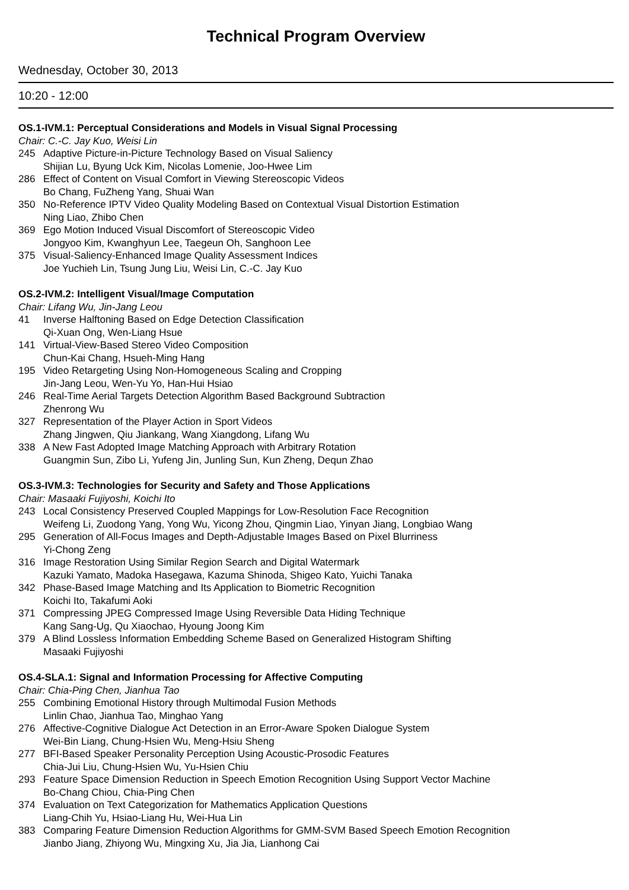Technical Program Overview
Wednesday, October 30, 2013
10:20 - 12:00
OS.1-IVM.1: Perceptual Considerations and Models in Visual Signal Processing
Chair: C.-C. Jay Kuo, Weisi Lin
245 Adaptive Picture-in-Picture Technology Based on Visual Saliency
Shijian Lu, Byung Uck Kim, Nicolas Lomenie, Joo-Hwee Lim
286 Effect of Content on Visual Comfort in Viewing Stereoscopic Videos
Bo Chang, FuZheng Yang, Shuai Wan
350 No-Reference IPTV Video Quality Modeling Based on Contextual Visual Distortion Estimation
Ning Liao, Zhibo Chen
369 Ego Motion Induced Visual Discomfort of Stereoscopic Video
Jongyoo Kim, Kwanghyun Lee, Taegeun Oh, Sanghoon Lee
375 Visual-Saliency-Enhanced Image Quality Assessment Indices
Joe Yuchieh Lin, Tsung Jung Liu, Weisi Lin, C.-C. Jay Kuo
OS.2-IVM.2: Intelligent Visual/Image Computation
Chair: Lifang Wu, Jin-Jang Leou
41 Inverse Halftoning Based on Edge Detection Classification
Qi-Xuan Ong, Wen-Liang Hsue
141 Virtual-View-Based Stereo Video Composition
Chun-Kai Chang, Hsueh-Ming Hang
195 Video Retargeting Using Non-Homogeneous Scaling and Cropping
Jin-Jang Leou, Wen-Yu Yo, Han-Hui Hsiao
246 Real-Time Aerial Targets Detection Algorithm Based Background Subtraction
Zhenrong Wu
327 Representation of the Player Action in Sport Videos
Zhang Jingwen, Qiu Jiankang, Wang Xiangdong, Lifang Wu
338 A New Fast Adopted Image Matching Approach with Arbitrary Rotation
Guangmin Sun, Zibo Li, Yufeng Jin, Junling Sun, Kun Zheng, Dequn Zhao
OS.3-IVM.3: Technologies for Security and Safety and Those Applications
Chair: Masaaki Fujiyoshi, Koichi Ito
243 Local Consistency Preserved Coupled Mappings for Low-Resolution Face Recognition
Weifeng Li, Zuodong Yang, Yong Wu, Yicong Zhou, Qingmin Liao, Yinyan Jiang, Longbiao Wang
295 Generation of All-Focus Images and Depth-Adjustable Images Based on Pixel Blurriness
Yi-Chong Zeng
316 Image Restoration Using Similar Region Search and Digital Watermark
Kazuki Yamato, Madoka Hasegawa, Kazuma Shinoda, Shigeo Kato, Yuichi Tanaka
342 Phase-Based Image Matching and Its Application to Biometric Recognition
Koichi Ito, Takafumi Aoki
371 Compressing JPEG Compressed Image Using Reversible Data Hiding Technique
Kang Sang-Ug, Qu Xiaochao, Hyoung Joong Kim
379 A Blind Lossless Information Embedding Scheme Based on Generalized Histogram Shifting
Masaaki Fujiyoshi
OS.4-SLA.1: Signal and Information Processing for Affective Computing
Chair: Chia-Ping Chen, Jianhua Tao
255 Combining Emotional History through Multimodal Fusion Methods
Linlin Chao, Jianhua Tao, Minghao Yang
276 Affective-Cognitive Dialogue Act Detection in an Error-Aware Spoken Dialogue System
Wei-Bin Liang, Chung-Hsien Wu, Meng-Hsiu Sheng
277 BFI-Based Speaker Personality Perception Using Acoustic-Prosodic Features
Chia-Jui Liu, Chung-Hsien Wu, Yu-Hsien Chiu
293 Feature Space Dimension Reduction in Speech Emotion Recognition Using Support Vector Machine
Bo-Chang Chiou, Chia-Ping Chen
374 Evaluation on Text Categorization for Mathematics Application Questions
Liang-Chih Yu, Hsiao-Liang Hu, Wei-Hua Lin
383 Comparing Feature Dimension Reduction Algorithms for GMM-SVM Based Speech Emotion Recognition
Jianbo Jiang, Zhiyong Wu, Mingxing Xu, Jia Jia, Lianhong Cai